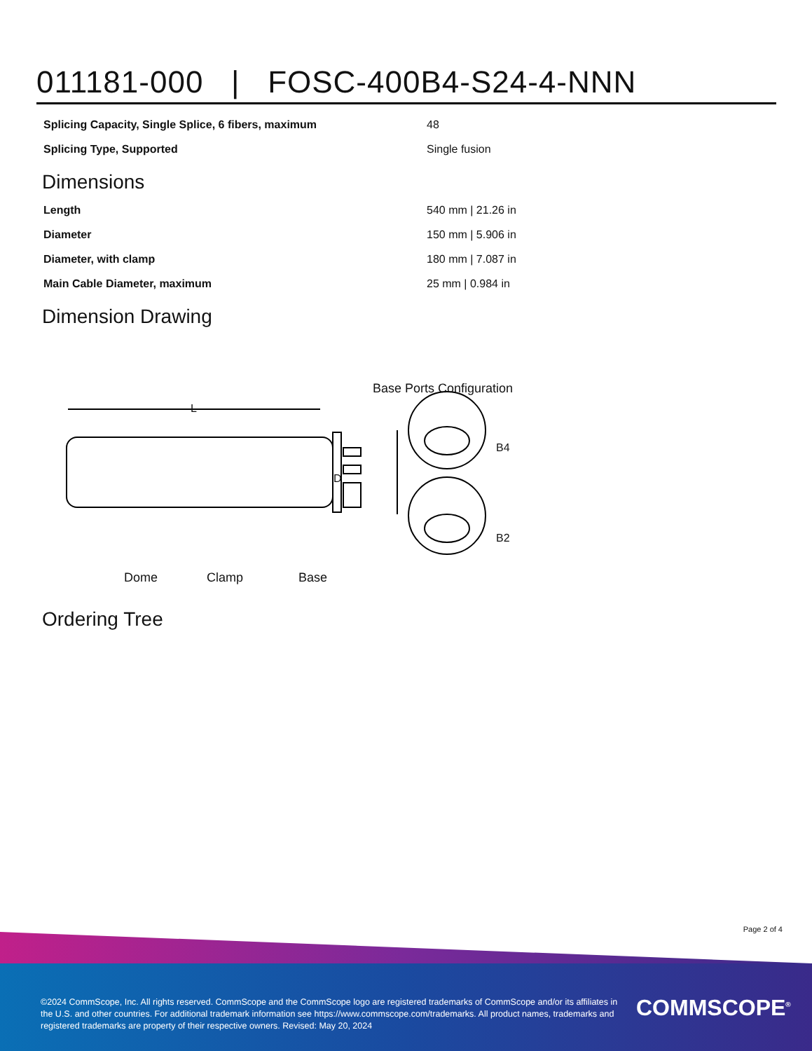011181-000 | FOSC-400B4-S24-4-NNN
| Splicing Capacity, Single Splice, 6 fibers, maximum | 48 |
| Splicing Type, Supported | Single fusion |
Dimensions
| Length | 540 mm / 21.26 in |
| Diameter | 150 mm / 5.906 in |
| Diameter, with clamp | 180 mm / 7.087 in |
| Main Cable Diameter, maximum | 25 mm / 0.984 in |
Dimension Drawing
L
D
Base Ports Configuration
B4
B2
Dome Clamp Base
Ordering Tree
Page 2 of 4
©2024 CommScope, Inc. All rights reserved. CommScope and the CommScope logo are registered trademarks of CommScope and/or its affiliates in the U.S. and other countries. For additional trademark information see https://www.commscope.com/trademarks. All product names, trademarks and registered trademarks are property of their respective owners. Revised: May 20, 2024
COMMSCOPE<sup>®</sup>